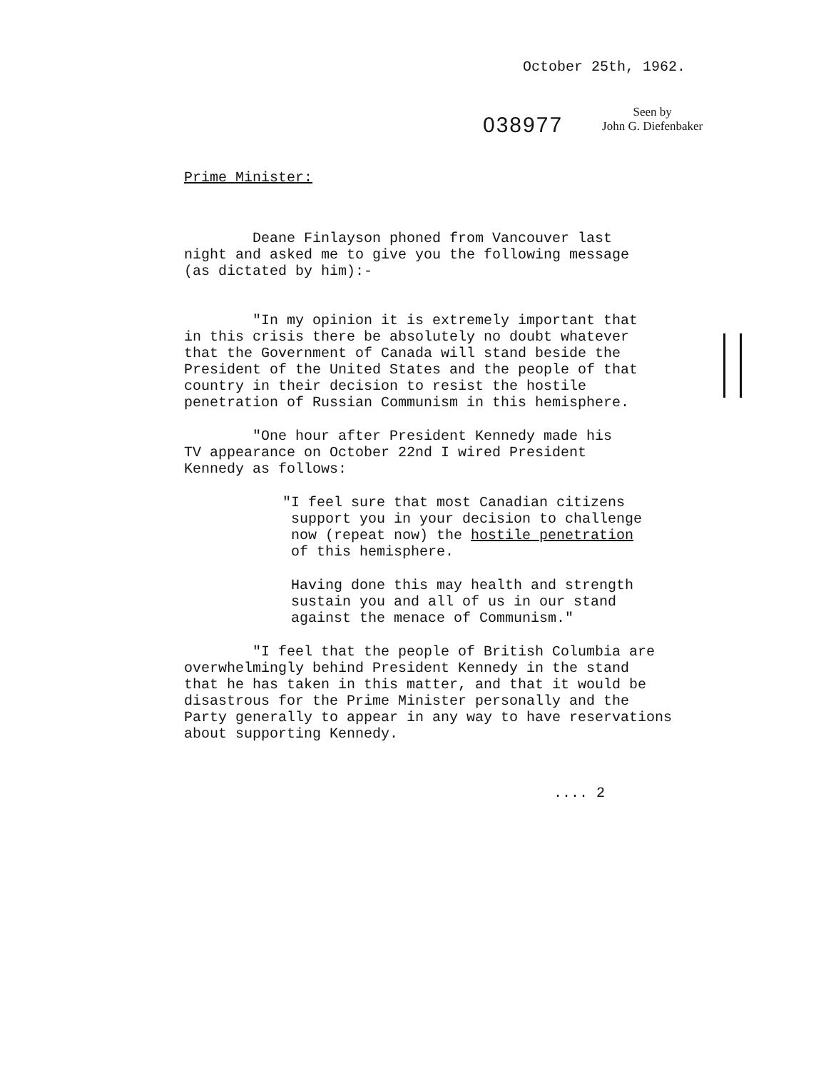October 25th, 1962.
038977
Seen by
John G. Diefenbaker
Prime Minister:
Deane Finlayson phoned from Vancouver last night and asked me to give you the following message (as dictated by him):-
"In my opinion it is extremely important that in this crisis there be absolutely no doubt whatever that the Government of Canada will stand beside the President of the United States and the people of that country in their decision to resist the hostile penetration of Russian Communism in this hemisphere.
"One hour after President Kennedy made his TV appearance on October 22nd I wired President Kennedy as follows:
"I feel sure that most Canadian citizens support you in your decision to challenge now (repeat now) the hostile penetration of this hemisphere.
Having done this may health and strength sustain you and all of us in our stand against the menace of Communism."
"I feel that the people of British Columbia are overwhelmingly behind President Kennedy in the stand that he has taken in this matter, and that it would be disastrous for the Prime Minister personally and the Party generally to appear in any way to have reservations about supporting Kennedy.
.... 2